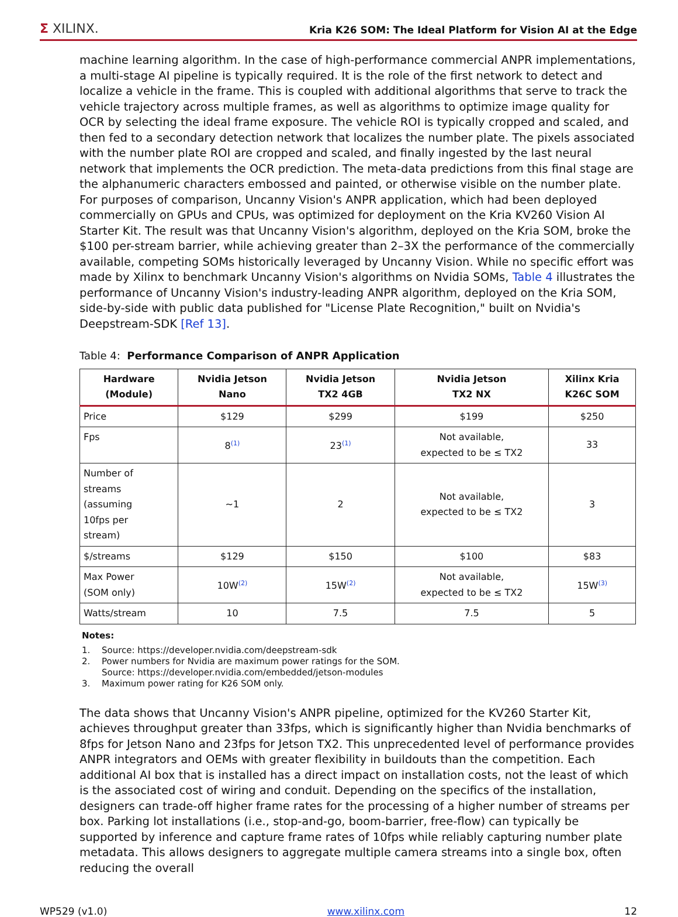Σ XILINX.
Kria K26 SOM: The Ideal Platform for Vision AI at the Edge
machine learning algorithm. In the case of high-performance commercial ANPR implementations, a multi-stage AI pipeline is typically required. It is the role of the first network to detect and localize a vehicle in the frame. This is coupled with additional algorithms that serve to track the vehicle trajectory across multiple frames, as well as algorithms to optimize image quality for OCR by selecting the ideal frame exposure. The vehicle ROI is typically cropped and scaled, and then fed to a secondary detection network that localizes the number plate. The pixels associated with the number plate ROI are cropped and scaled, and finally ingested by the last neural network that implements the OCR prediction. The meta-data predictions from this final stage are the alphanumeric characters embossed and painted, or otherwise visible on the number plate. For purposes of comparison, Uncanny Vision's ANPR application, which had been deployed commercially on GPUs and CPUs, was optimized for deployment on the Kria KV260 Vision AI Starter Kit. The result was that Uncanny Vision's algorithm, deployed on the Kria SOM, broke the $100 per-stream barrier, while achieving greater than 2–3X the performance of the commercially available, competing SOMs historically leveraged by Uncanny Vision. While no specific effort was made by Xilinx to benchmark Uncanny Vision's algorithms on Nvidia SOMs, Table 4 illustrates the performance of Uncanny Vision's industry-leading ANPR algorithm, deployed on the Kria SOM, side-by-side with public data published for "License Plate Recognition," built on Nvidia's Deepstream-SDK [Ref 13].
Table 4: Performance Comparison of ANPR Application
| Hardware (Module) | Nvidia Jetson Nano | Nvidia Jetson TX2 4GB | Nvidia Jetson TX2 NX | Xilinx Kria K26C SOM |
| --- | --- | --- | --- | --- |
| Price | $129 | $299 | $199 | $250 |
| Fps | 8<sup>(1)</sup> | 23<sup>(1)</sup> | Not available, expected to be ≤ TX2 | 33 |
| Number of streams (assuming 10fps per stream) | ~1 | 2 | Not available, expected to be ≤ TX2 | 3 |
| $/streams | $129 | $150 | $100 | $83 |
| Max Power (SOM only) | 10W<sup>(2)</sup> | 15W<sup>(2)</sup> | Not available, expected to be ≤ TX2 | 15W<sup>(3)</sup> |
| Watts/stream | 10 | 7.5 | 7.5 | 5 |
Notes:
1. Source: https://developer.nvidia.com/deepstream-sdk
2. Power numbers for Nvidia are maximum power ratings for the SOM.
Source: https://developer.nvidia.com/embedded/jetson-modules
3. Maximum power rating for K26 SOM only.
The data shows that Uncanny Vision's ANPR pipeline, optimized for the KV260 Starter Kit, achieves throughput greater than 33fps, which is significantly higher than Nvidia benchmarks of 8fps for Jetson Nano and 23fps for Jetson TX2. This unprecedented level of performance provides ANPR integrators and OEMs with greater flexibility in buildouts than the competition. Each additional AI box that is installed has a direct impact on installation costs, not the least of which is the associated cost of wiring and conduit. Depending on the specifics of the installation, designers can trade-off higher frame rates for the processing of a higher number of streams per box. Parking lot installations (i.e., stop-and-go, boom-barrier, free-flow) can typically be supported by inference and capture frame rates of 10fps while reliably capturing number plate metadata. This allows designers to aggregate multiple camera streams into a single box, often reducing the overall
WP529 (v1.0) www.xilinx.com 12